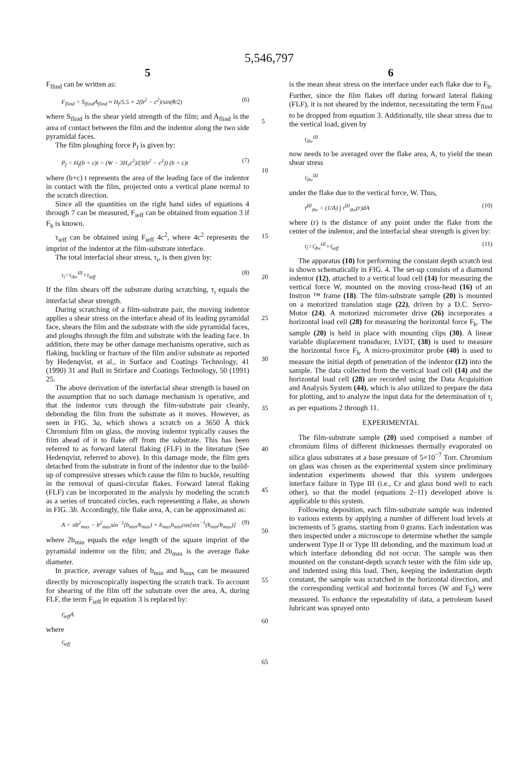5,546,797
5
F<sub>flind</sub> can be written as:
F<sub>flind</sub> = S<sub>flind</sub>A<sub>flind</sub> ≈ H<sub>f</sub>/5.5 × 2(b<sup>2</sup> − c<sup>2</sup>)/sin(θ/2) (6)
where S<sub>flind</sub> is the shear yield strength of the film; and A<sub>flind</sub> is the area of contact between the film and the indentor along the two side pyramidal faces.
The film ploughing force P<sub>f</sub> is given by:
P<sub>f</sub> = H<sub>f</sub>(b + c)t = (W − 3H<sub>s</sub>c<sup>2</sup>)/(3(b<sup>2</sup> − c<sup>2</sup>)) (b + c)t (7)
where (b+c) t represents the area of the leading face of the indentor in contact with the film, projected onto a vertical plane normal to the scratch direction.
Since all the quantities on the right hand sides of equations 4 through 7 can be measured, F<sub>ieff</sub> can be obtained from equation 3 if F<sub>h</sub> is known.
τ<sub>ieff</sub> can be obtained using F<sub>ieff</sub> 4c<sup>2</sup>, where 4c<sup>2</sup> represents the imprint of the indentor at the film-substrate interface.
The total interfacial shear stress, τ<sub>i</sub>, is then given by:
τ<sub>i</sub>=τ<sub>ihv</sub><sup>III</sup>+τ<sub>ieff</sub> (8)
If the film shears off the substrate during scratching, τ<sub>i</sub> equals the interfacial shear strength.
During scratching of a film-substrate pair, the moving indentor applies a shear stress on the interface ahead of its leading pyramidal face, shears the film and the substrate with the side pyramidal faces, and ploughs through the film and substrate with the leading face. In addition, there may be other damage mechanisms operative, such as flaking, buckling or fracture of the film and/or substrate as reported by Hedenqvist, et al., in Surface and Coatings Technology, 41 (1990) 31 and Bull in Stirface and Coatings Technology, 50 (1991) 25.
The above derivation of the interfacial shear strength is based on the assumption that no such damage mechanism is operative, and that the indentor cuts through the film-substrate pair cleanly, debonding the film from the substrate as it moves. However, as seen in FIG. 3a, which shows a scratch on a 3650 Å thick Chromium film on glass, the moving indentor typically causes the film ahead of it to flake off from the substrate. This has been referred to as forward lateral flaking (FLF) in the literature (See Hedenqvist, referred to above). In this damage mode, the film gets detached from the substrate in front of the indentor due to the build-up of compressive stresses which cause the film to buckle, resulting in the removal of quasi-circular flakes. Forward lateral flaking (FLF) can be incorporated in the analysis by modeling the scratch as a series of truncated circles, each representing a flake, as shown in FIG. 3b. Accordingly, tile flake area, A, can be approximated as:
A = πb<sup>2</sup><sub>max</sub> − b<sup>2</sup><sub>max</sub>sin<sup>−1</sup>(b<sub>min</sub>/b<sub>max</sub>) + b<sub>max</sub>b<sub>min</sub>cos[sin<sup>−1</sup>(b<sub>min</sub>/b<sub>max</sub>)] (9)
where 2b<sub>min</sub> equals the edge length of the square imprint of the pyramidal indentor on the film; and 2b<sub>max</sub> is the average flake diameter.
In practice, average values of b<sub>min</sub> and b<sub>max</sub> can be measured directly by microscopically inspecting the scratch track. To account for shearing of the film off the substrate over the area, A, during FLF, the term F<sub>ieff</sub> in equation 3 is replaced by:
τ̄<sub>ieff</sub>A
where
τ̄<sub>ieff</sub>
5
10
15
20
25
30
35
40
45
50
55
60
65
6
is the mean shear stress on the interface under each flake due to F<sub>h</sub>. Further, since the film flakes off during forward lateral flaking (FLF), it is not sheared by the indentor, necessitating the term F<sub>flind</sub> to be dropped from equation 3. Additionally, tile shear stress due to the vertical load, given by
τ<sub>ihv</sub><sup>III</sup>
now needs to be averaged over the flake area, A, to yield the mean shear stress
τ̄<sub>ihv</sub><sup>III</sup>
under the flake due to the vertical force, W. Thus,
τ̄<sup>III</sup><sub>ihv</sub> = (1/A) ∫ τ<sup>III</sup><sub>ihv</sub>(r)dA (10)
where (r) is the distance of any point under the flake from the center of the indentor, and the interfacial shear strength is given by:
τ̄<sub>i</sub>=τ̄<sub>ihv</sub><sup>III</sup>+τ̄<sub>ieff</sub> (11)
The apparatus (10) for performing the constant depth scratch test is shown schematically in FIG. 4. The set-up consists of a diamond indentor (12), attached to a vertical load cell (14) for measuring the vertical force W, mounted on the moving cross-head (16) of an Instron ™ frame (18). The film-substrate sample (20) is mounted on a motorized translation stage (22), driven by a D.C. Servo-Motor (24). A motorized micrometer drive (26) incorporates a horizontal load cell (28) for measuring the horizontal force F<sub>h</sub>. The sample (20) is held in place with mounting clips (30). A linear variable displacement transducer, LVDT, (38) is used to measure the horizontal force F<sub>h</sub>. A micro-proximitor probe (40) is used to measure the initial depth of penetration of the indentor (12) into the sample. The data collected from the vertical load cell (14) and the horizontal load cell (28) are recorded using the Data Acquisition and Analysis System (44), which is also utilized to prepare the data for plotting, and to analyze the input data for the determination of τ<sub>i</sub> as per equations 2 through 11.
EXPERIMENTAL
The film-substrate sample (20) used comprised a number of chromium films of different thicknesses thermally evaporated on silica glass substrates at a base pressure of 5×10<sup>−7</sup> Torr. Chromium on glass was chosen as the experimental system since preliminary indentation experiments showed that this system undergoes interface failure in Type III (i.e., Cr and glass bond well to each other), so that the model (equations 2–11) developed above is applicable to this system.
Following deposition, each film-substrate sample was indented to various extents by applying a number of different load levels at increments of 5 grams, starting from 0 grams. Each indentation was then inspected under a microscope to determine whether the sample underwent Type II or Type III debonding, and the maximum load at which interface debonding did not occur. The sample was then mounted on the constant-depth scratch tester with the film side up, and indented using this load. Then, keeping the indentation depth constant, the sample was scratched in the horizontal direction, and the corresponding vertical and horizontal forces (W and F<sub>h</sub>) were measured. To enhance the repeatability of data, a petroleum based lubricant was sprayed onto